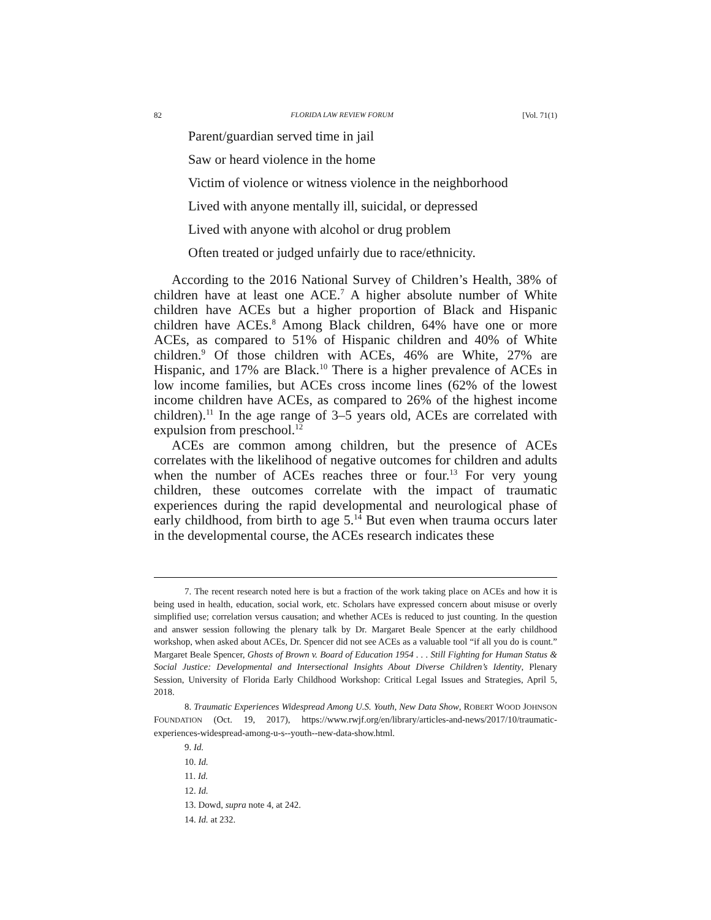82 FLORIDA LAW REVIEW FORUM [Vol. 71(1)
Parent/guardian served time in jail
Saw or heard violence in the home
Victim of violence or witness violence in the neighborhood
Lived with anyone mentally ill, suicidal, or depressed
Lived with anyone with alcohol or drug problem
Often treated or judged unfairly due to race/ethnicity.
According to the 2016 National Survey of Children’s Health, 38% of children have at least one ACE.<sup>7</sup> A higher absolute number of White children have ACEs but a higher proportion of Black and Hispanic children have ACEs.<sup>8</sup> Among Black children, 64% have one or more ACEs, as compared to 51% of Hispanic children and 40% of White children.<sup>9</sup> Of those children with ACEs, 46% are White, 27% are Hispanic, and 17% are Black.<sup>10</sup> There is a higher prevalence of ACEs in low income families, but ACEs cross income lines (62% of the lowest income children have ACEs, as compared to 26% of the highest income children).<sup>11</sup> In the age range of 3–5 years old, ACEs are correlated with expulsion from preschool.<sup>12</sup>
ACEs are common among children, but the presence of ACEs correlates with the likelihood of negative outcomes for children and adults when the number of ACEs reaches three or four.<sup>13</sup> For very young children, these outcomes correlate with the impact of traumatic experiences during the rapid developmental and neurological phase of early childhood, from birth to age 5.<sup>14</sup> But even when trauma occurs later in the developmental course, the ACEs research indicates these
7. The recent research noted here is but a fraction of the work taking place on ACEs and how it is being used in health, education, social work, etc. Scholars have expressed concern about misuse or overly simplified use; correlation versus causation; and whether ACEs is reduced to just counting. In the question and answer session following the plenary talk by Dr. Margaret Beale Spencer at the early childhood workshop, when asked about ACEs, Dr. Spencer did not see ACEs as a valuable tool “if all you do is count.” Margaret Beale Spencer, Ghosts of Brown v. Board of Education 1954 . . . Still Fighting for Human Status & Social Justice: Developmental and Intersectional Insights About Diverse Children’s Identity, Plenary Session, University of Florida Early Childhood Workshop: Critical Legal Issues and Strategies, April 5, 2018.
8. Traumatic Experiences Widespread Among U.S. Youth, New Data Show, ROBERT WOOD JOHNSON FOUNDATION (Oct. 19, 2017), https://www.rwjf.org/en/library/articles-and-news/2017/10/traumatic-experiences-widespread-among-u-s--youth--new-data-show.html.
9. Id.
10. Id.
11. Id.
12. Id.
13. Dowd, supra note 4, at 242.
14. Id. at 232.